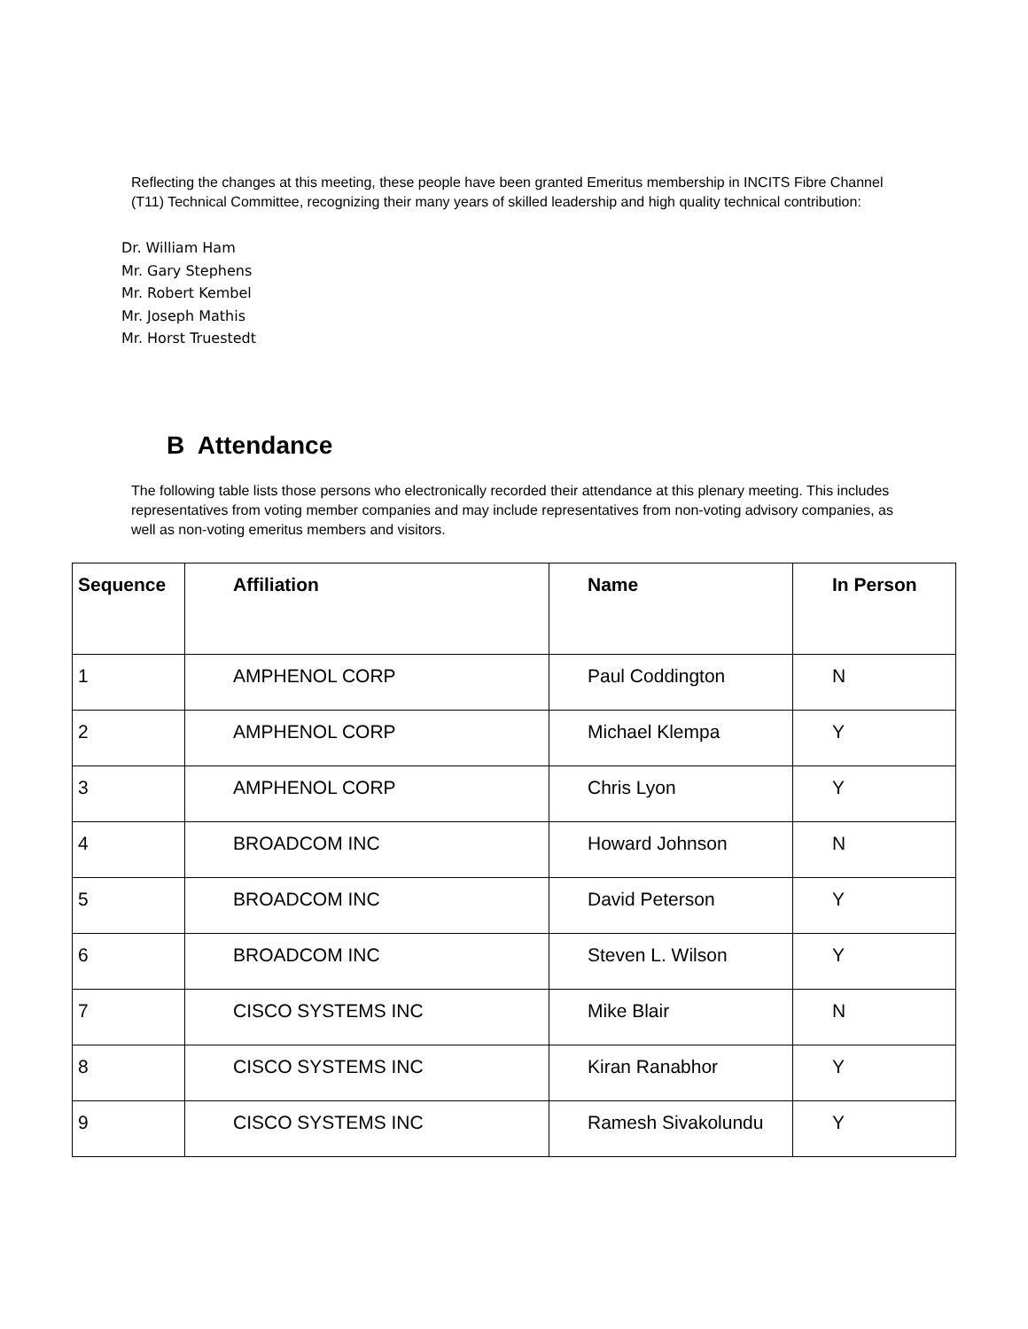Reflecting the changes at this meeting, these people have been granted Emeritus membership in INCITS Fibre Channel (T11) Technical Committee, recognizing their many years of skilled leadership and high quality technical contribution:
Dr. William Ham
Mr. Gary Stephens
Mr. Robert Kembel
Mr. Joseph Mathis
Mr. Horst Truestedt
B Attendance
The following table lists those persons who electronically recorded their attendance at this plenary meeting. This includes representatives from voting member companies and may include representatives from non-voting advisory companies, as well as non-voting emeritus members and visitors.
| Sequence | Affiliation | Name | In Person |
| --- | --- | --- | --- |
| 1 | AMPHENOL CORP | Paul Coddington | N |
| 2 | AMPHENOL CORP | Michael Klempa | Y |
| 3 | AMPHENOL CORP | Chris Lyon | Y |
| 4 | BROADCOM INC | Howard Johnson | N |
| 5 | BROADCOM INC | David Peterson | Y |
| 6 | BROADCOM INC | Steven L. Wilson | Y |
| 7 | CISCO SYSTEMS INC | Mike Blair | N |
| 8 | CISCO SYSTEMS INC | Kiran Ranabhor | Y |
| 9 | CISCO SYSTEMS INC | Ramesh Sivakolundu | Y |